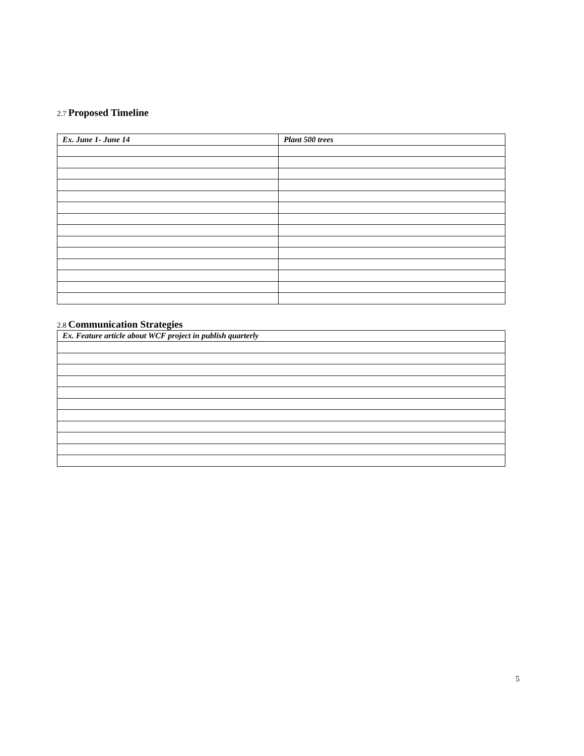2.7 Proposed Timeline
| Ex. June 1- June 14 | Plant 500 trees |
2.8 Communication Strategies
| Ex. Feature article about WCF project in publish quarterly |
5